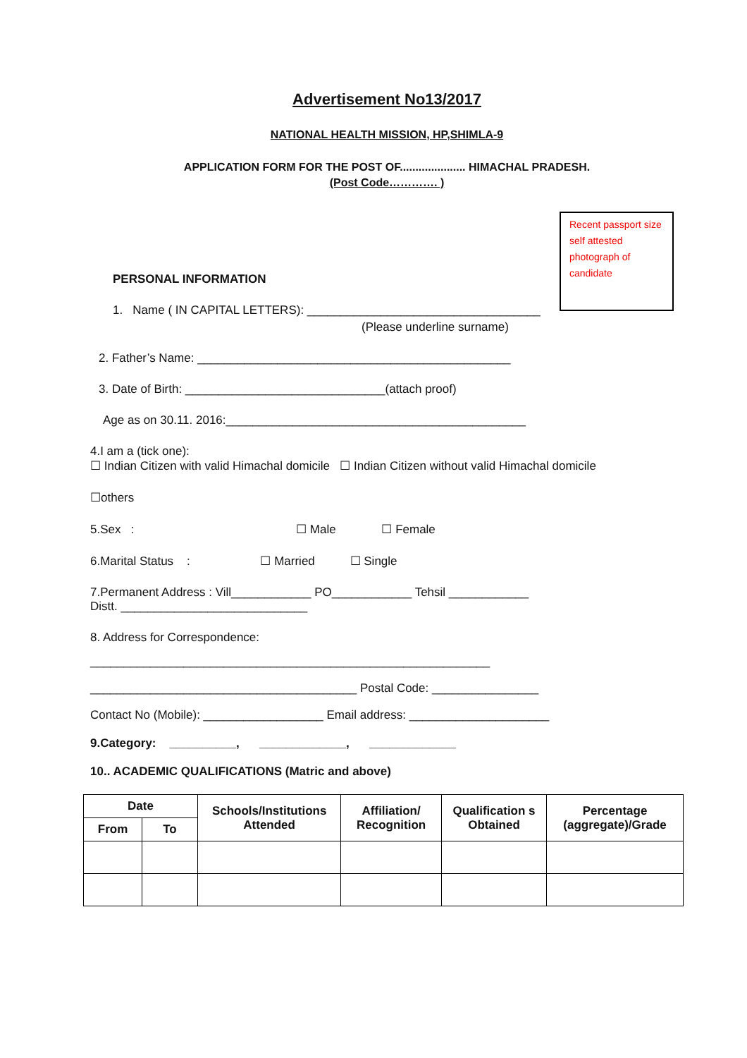Advertisement No13/2017
NATIONAL HEALTH MISSION, HP,SHIMLA-9
APPLICATION FORM FOR THE POST OF..................... HIMACHAL PRADESH.
(Post Code…………. )
Recent passport size self attested photograph of candidate
PERSONAL INFORMATION
1. Name ( IN CAPITAL LETTERS): ___________________________________
(Please underline surname)
2. Father’s Name: _______________________________________________
3. Date of Birth: ______________________________(attach proof)
Age as on 30.11. 2016:_____________________________________________
4.I am a (tick one):
☐ Indian Citizen with valid Himachal domicile ☐ Indian Citizen without valid Himachal domicile
☐others
5.Sex : ☐ Male ☐ Female
6.Marital Status : ☐ Married ☐ Single
7.Permanent Address : Vill____________ PO____________ Tehsil ____________
Distt. ____________________________
8. Address for Correspondence:
____________________________________________________________
________________________________________ Postal Code: ________________
Contact No (Mobile): __________________ Email address: _____________________
9.Category: __________, _____________, _____________
10.. ACADEMIC QUALIFICATIONS (Matric and above)
| Date | | Schools/Institutions Attended | Affiliation/ Recognition | Qualification s Obtained | Percentage (aggregate)/Grade |
| --- | --- | --- | --- | --- | --- |
| From | To | | | | |